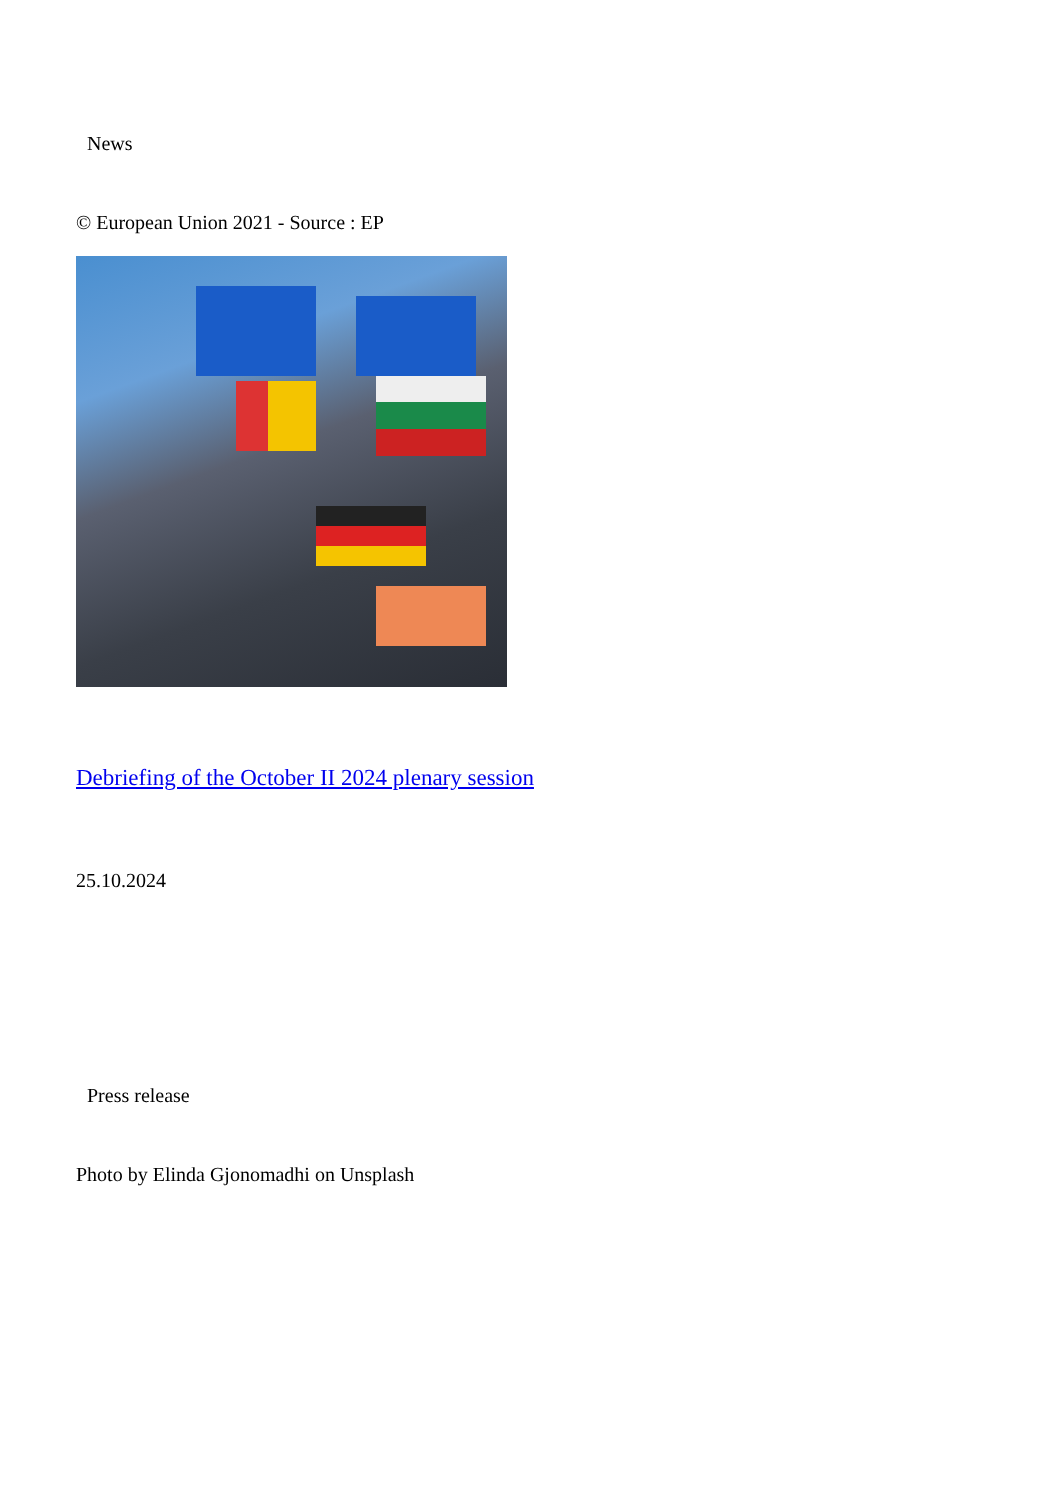News
© European Union 2021 - Source : EP
Debriefing of the October II 2024 plenary session
25.10.2024
Press release
Photo by Elinda Gjonomadhi on Unsplash